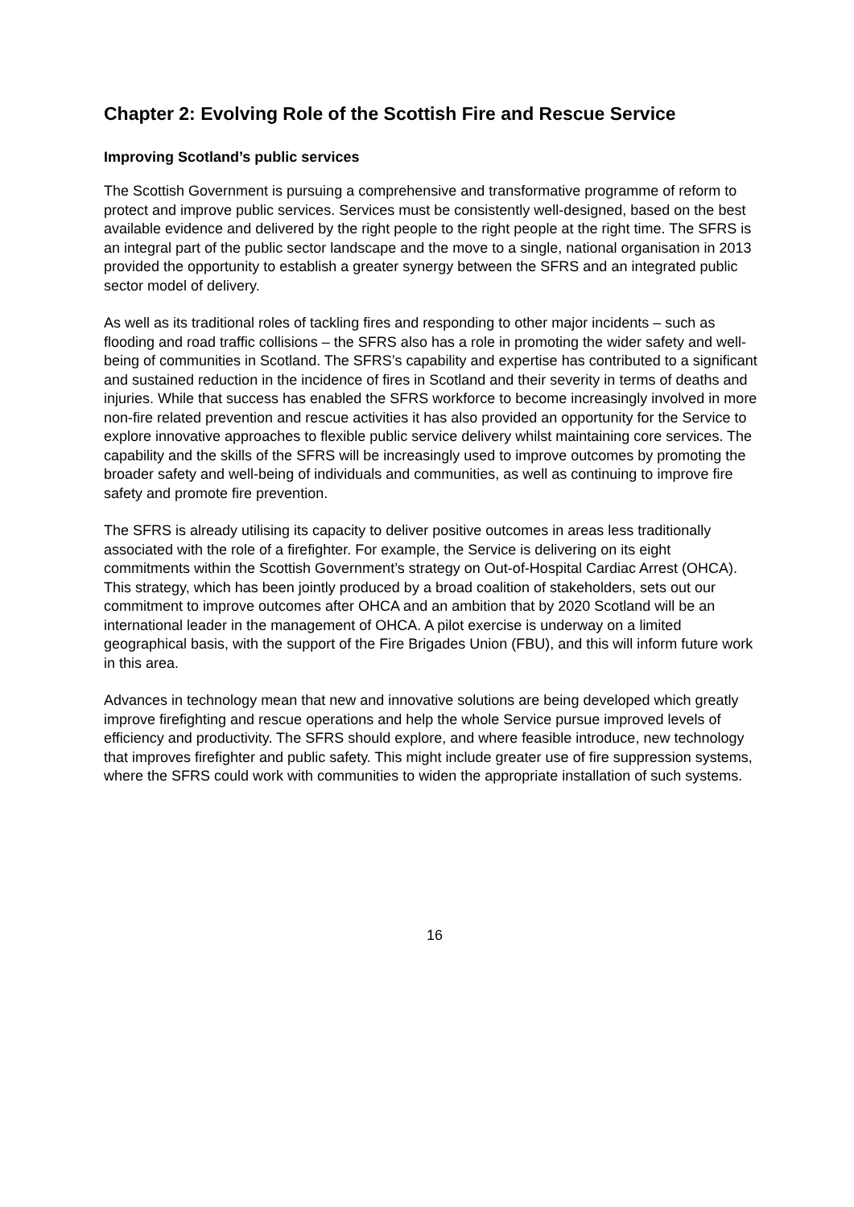Chapter 2: Evolving Role of the Scottish Fire and Rescue Service
Improving Scotland’s public services
The Scottish Government is pursuing a comprehensive and transformative programme of reform to protect and improve public services. Services must be consistently well-designed, based on the best available evidence and delivered by the right people to the right people at the right time. The SFRS is an integral part of the public sector landscape and the move to a single, national organisation in 2013 provided the opportunity to establish a greater synergy between the SFRS and an integrated public sector model of delivery.
As well as its traditional roles of tackling fires and responding to other major incidents – such as flooding and road traffic collisions – the SFRS also has a role in promoting the wider safety and well-being of communities in Scotland. The SFRS’s capability and expertise has contributed to a significant and sustained reduction in the incidence of fires in Scotland and their severity in terms of deaths and injuries. While that success has enabled the SFRS workforce to become increasingly involved in more non-fire related prevention and rescue activities it has also provided an opportunity for the Service to explore innovative approaches to flexible public service delivery whilst maintaining core services. The capability and the skills of the SFRS will be increasingly used to improve outcomes by promoting the broader safety and well-being of individuals and communities, as well as continuing to improve fire safety and promote fire prevention.
The SFRS is already utilising its capacity to deliver positive outcomes in areas less traditionally associated with the role of a firefighter. For example, the Service is delivering on its eight commitments within the Scottish Government’s strategy on Out-of-Hospital Cardiac Arrest (OHCA). This strategy, which has been jointly produced by a broad coalition of stakeholders, sets out our commitment to improve outcomes after OHCA and an ambition that by 2020 Scotland will be an international leader in the management of OHCA. A pilot exercise is underway on a limited geographical basis, with the support of the Fire Brigades Union (FBU), and this will inform future work in this area.
Advances in technology mean that new and innovative solutions are being developed which greatly improve firefighting and rescue operations and help the whole Service pursue improved levels of efficiency and productivity. The SFRS should explore, and where feasible introduce, new technology that improves firefighter and public safety. This might include greater use of fire suppression systems, where the SFRS could work with communities to widen the appropriate installation of such systems.
16